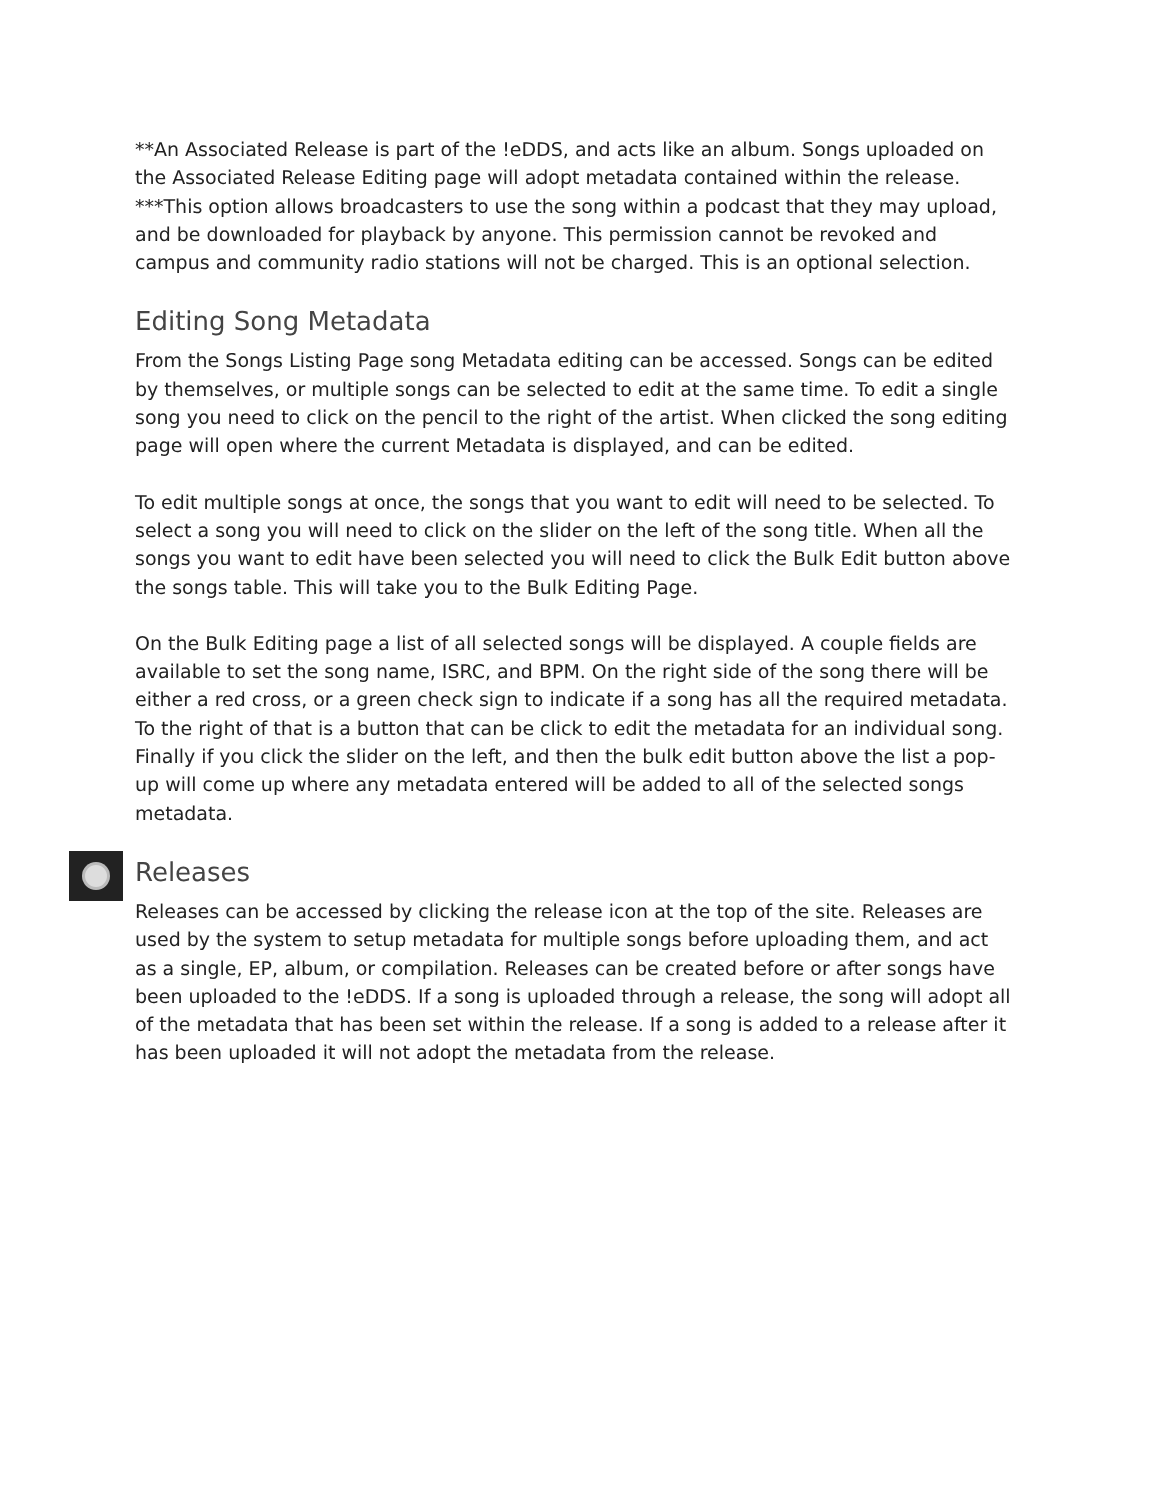**An Associated Release is part of the !eDDS, and acts like an album. Songs uploaded on the Associated Release Editing page will adopt metadata contained within the release.
***This option allows broadcasters to use the song within a podcast that they may upload, and be downloaded for playback by anyone. This permission cannot be revoked and campus and community radio stations will not be charged. This is an optional selection.
Editing Song Metadata
From the Songs Listing Page song Metadata editing can be accessed. Songs can be edited by themselves, or multiple songs can be selected to edit at the same time. To edit a single song you need to click on the pencil to the right of the artist. When clicked the song editing page will open where the current Metadata is displayed, and can be edited.
To edit multiple songs at once, the songs that you want to edit will need to be selected. To select a song you will need to click on the slider on the left of the song title. When all the songs you want to edit have been selected you will need to click the Bulk Edit button above the songs table. This will take you to the Bulk Editing Page.
On the Bulk Editing page a list of all selected songs will be displayed. A couple fields are available to set the song name, ISRC, and BPM. On the right side of the song there will be either a red cross, or a green check sign to indicate if a song has all the required metadata. To the right of that is a button that can be click to edit the metadata for an individual song. Finally if you click the slider on the left, and then the bulk edit button above the list a pop-up will come up where any metadata entered will be added to all of the selected songs metadata.
Releases
Releases can be accessed by clicking the release icon at the top of the site. Releases are used by the system to setup metadata for multiple songs before uploading them, and act as a single, EP, album, or compilation. Releases can be created before or after songs have been uploaded to the !eDDS. If a song is uploaded through a release, the song will adopt all of the metadata that has been set within the release. If a song is added to a release after it has been uploaded it will not adopt the metadata from the release.